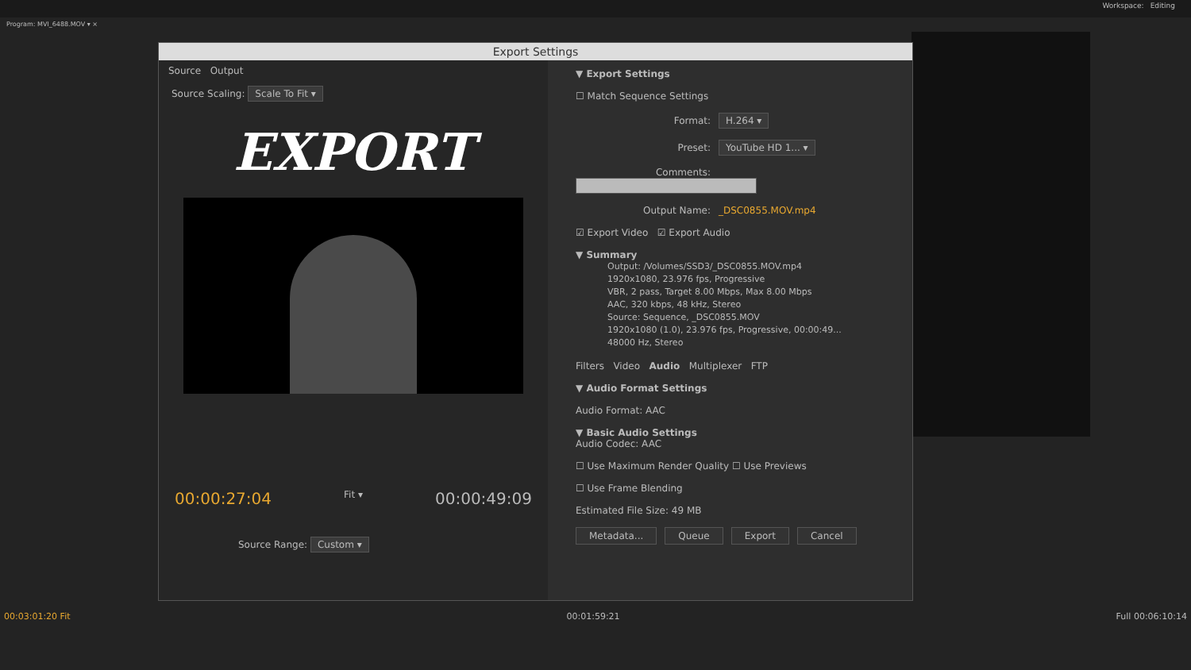Workspace: Editing
Program: MVI_6488.MOV ▾ ×
Export Settings
Source Output
Source Scaling: Scale To Fit ▾
EXPORT
00:00:27:04 Fit ▾ 00:00:49:09
Source Range: Custom ▾
▼ Export Settings
☐ Match Sequence Settings
Format: H.264 ▾
Preset: YouTube HD 1... ▾
Comments:
Output Name: _DSC0855.MOV.mp4
☑ Export Video ☑ Export Audio
▼ Summary
Output: /Volumes/SSD3/_DSC0855.MOV.mp4
1920x1080, 23.976 fps, Progressive
VBR, 2 pass, Target 8.00 Mbps, Max 8.00 Mbps
AAC, 320 kbps, 48 kHz, Stereo
Source: Sequence, _DSC0855.MOV
1920x1080 (1.0), 23.976 fps, Progressive, 00:00:49...
48000 Hz, Stereo
Filters Video Audio Multiplexer FTP
▼ Audio Format Settings
Audio Format: AAC
▼ Basic Audio Settings
Audio Codec: AAC
☐ Use Maximum Render Quality ☐ Use Previews
☐ Use Frame Blending
Estimated File Size: 49 MB
Metadata... Queue Export Cancel
00:03:01:20 Fit 00:01:59:21 Full 00:06:10:14